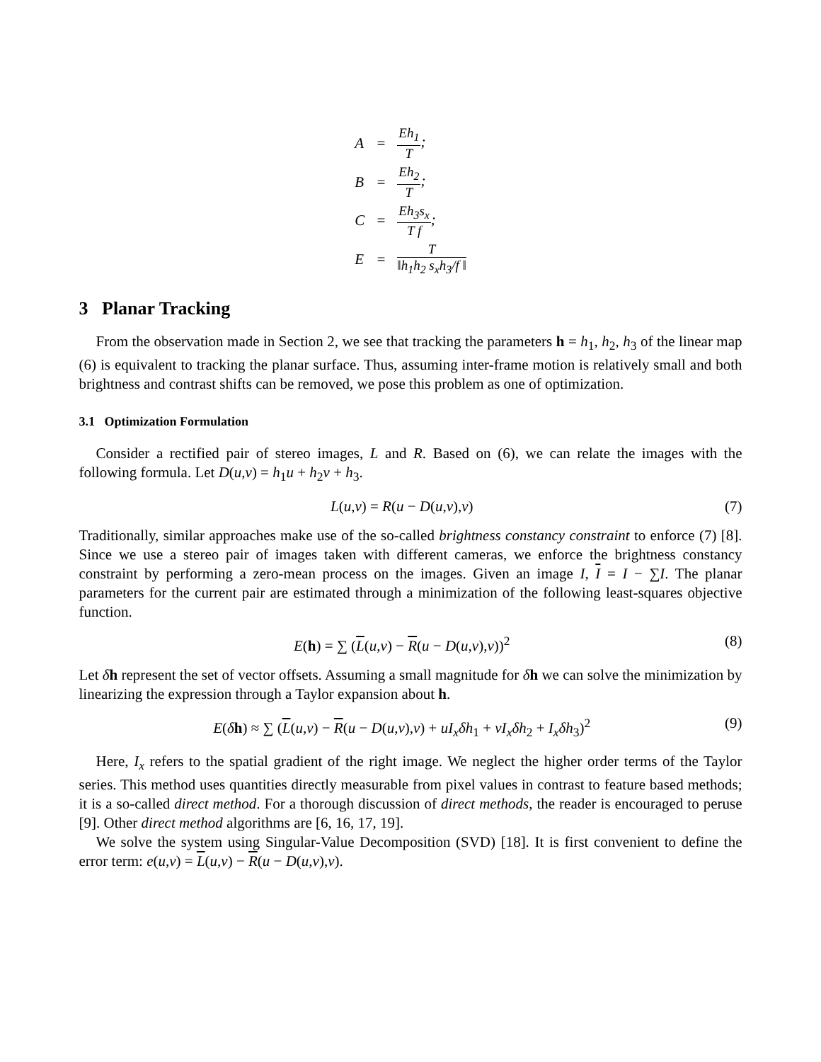| A | = | Eh<sub>1</sub> T ; |
| B | = | Eh<sub>2</sub> T ; |
| C | = | Eh<sub>3</sub>s<sub>x</sub> T f ; |
| E | = | T ‖h<sub>1</sub>h<sub>2</sub> s<sub>x</sub>h<sub>3</sub>/f ‖ |
3 Planar Tracking
From the observation made in Section 2, we see that tracking the parameters h = h<sub>1</sub>, h<sub>2</sub>, h<sub>3</sub> of the linear map (6) is equivalent to tracking the planar surface. Thus, assuming inter-frame motion is relatively small and both brightness and contrast shifts can be removed, we pose this problem as one of optimization.
3.1 Optimization Formulation
Consider a rectified pair of stereo images, L and R. Based on (6), we can relate the images with the following formula. Let D(u,v) = h<sub>1</sub>u + h<sub>2</sub>v + h<sub>3</sub>.
L(u,v) = R(u − D(u,v),v) (7)
Traditionally, similar approaches make use of the so-called brightness constancy constraint to enforce (7) [8]. Since we use a stereo pair of images taken with different cameras, we enforce the brightness constancy constraint by performing a zero-mean process on the images. Given an image I, I = I − ∑I. The planar parameters for the current pair are estimated through a minimization of the following least-squares objective function.
E(h) = ∑ (L(u,v) − R(u − D(u,v),v))<sup>2</sup> (8)
Let δh represent the set of vector offsets. Assuming a small magnitude for δh we can solve the minimization by linearizing the expression through a Taylor expansion about h.
E(δh) ≈ ∑ (L(u,v) − R(u − D(u,v),v) + uI<sub>x</sub>δh<sub>1</sub> + vI<sub>x</sub>δh<sub>2</sub> + I<sub>x</sub>δh<sub>3</sub>)<sup>2</sup> (9)
Here, I<sub>x</sub> refers to the spatial gradient of the right image. We neglect the higher order terms of the Taylor series. This method uses quantities directly measurable from pixel values in contrast to feature based methods; it is a so-called direct method. For a thorough discussion of direct methods, the reader is encouraged to peruse [9]. Other direct method algorithms are [6, 16, 17, 19].
We solve the system using Singular-Value Decomposition (SVD) [18]. It is first convenient to define the error term: e(u,v) = L(u,v) − R(u − D(u,v),v).